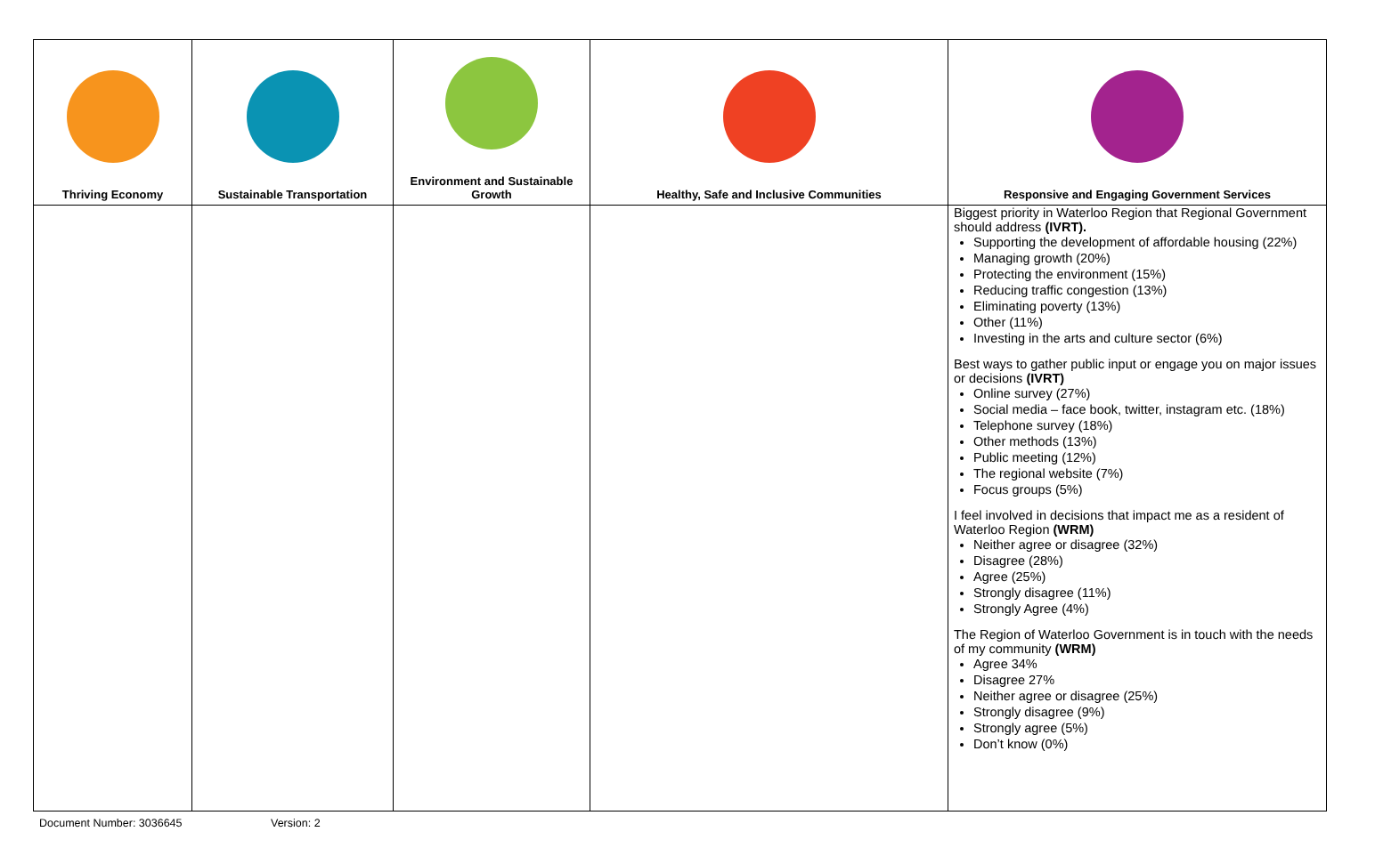| Thriving Economy | Sustainable Transportation | Environment and Sustainable Growth | Healthy, Safe and Inclusive Communities | Responsive and Engaging Government Services |
| --- | --- | --- | --- | --- |
| | | | | Biggest priority in Waterloo Region that Regional Government should address (IVRT). Supporting the development of affordable housing (22%) Managing growth (20%) Protecting the environment (15%) Reducing traffic congestion (13%) Eliminating poverty (13%) Other (11%) Investing in the arts and culture sector (6%) Best ways to gather public input or engage you on major issues or decisions (IVRT) Online survey (27%) Social media – face book, twitter, instagram etc. (18%) Telephone survey (18%) Other methods (13%) Public meeting (12%) The regional website (7%) Focus groups (5%) I feel involved in decisions that impact me as a resident of Waterloo Region (WRM) Neither agree or disagree (32%) Disagree (28%) Agree (25%) Strongly disagree (11%) Strongly Agree (4%) The Region of Waterloo Government is in touch with the needs of my community (WRM) Agree 34% Disagree 27% Neither agree or disagree (25%) Strongly disagree (9%) Strongly agree (5%) Don’t know (0%) |
Document Number: 3036645 Version: 2